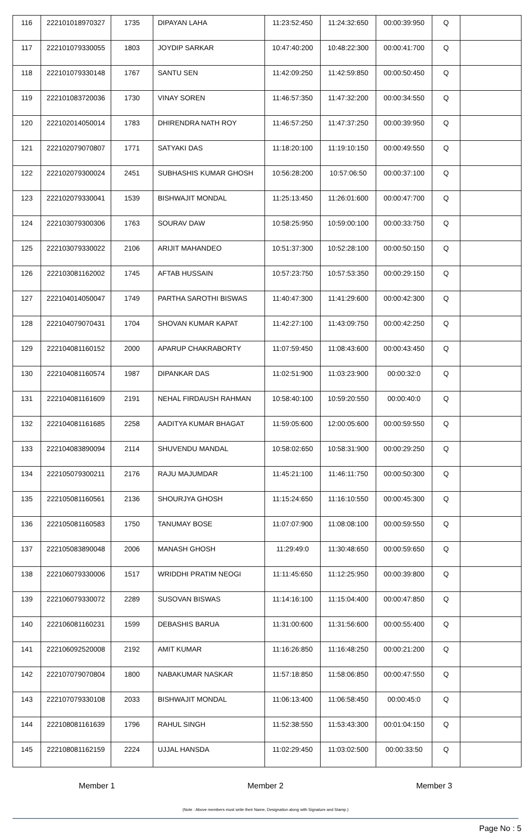| 116 | 222101018970327 | 1735 | DIPAYAN LAHA | 11:23:52:450 | 11:24:32:650 | 00:00:39:950 | Q | |
| 117 | 222101079330055 | 1803 | JOYDIP SARKAR | 10:47:40:200 | 10:48:22:300 | 00:00:41:700 | Q | |
| 118 | 222101079330148 | 1767 | SANTU SEN | 11:42:09:250 | 11:42:59:850 | 00:00:50:450 | Q | |
| 119 | 222101083720036 | 1730 | VINAY SOREN | 11:46:57:350 | 11:47:32:200 | 00:00:34:550 | Q | |
| 120 | 222102014050014 | 1783 | DHIRENDRA NATH ROY | 11:46:57:250 | 11:47:37:250 | 00:00:39:950 | Q | |
| 121 | 222102079070807 | 1771 | SATYAKI DAS | 11:18:20:100 | 11:19:10:150 | 00:00:49:550 | Q | |
| 122 | 222102079300024 | 2451 | SUBHASHIS KUMAR GHOSH | 10:56:28:200 | 10:57:06:50 | 00:00:37:100 | Q | |
| 123 | 222102079330041 | 1539 | BISHWAJIT MONDAL | 11:25:13:450 | 11:26:01:600 | 00:00:47:700 | Q | |
| 124 | 222103079300306 | 1763 | SOURAV DAW | 10:58:25:950 | 10:59:00:100 | 00:00:33:750 | Q | |
| 125 | 222103079330022 | 2106 | ARIJIT MAHANDEO | 10:51:37:300 | 10:52:28:100 | 00:00:50:150 | Q | |
| 126 | 222103081162002 | 1745 | AFTAB HUSSAIN | 10:57:23:750 | 10:57:53:350 | 00:00:29:150 | Q | |
| 127 | 222104014050047 | 1749 | PARTHA SAROTHI BISWAS | 11:40:47:300 | 11:41:29:600 | 00:00:42:300 | Q | |
| 128 | 222104079070431 | 1704 | SHOVAN KUMAR KAPAT | 11:42:27:100 | 11:43:09:750 | 00:00:42:250 | Q | |
| 129 | 222104081160152 | 2000 | APARUP CHAKRABORTY | 11:07:59:450 | 11:08:43:600 | 00:00:43:450 | Q | |
| 130 | 222104081160574 | 1987 | DIPANKAR DAS | 11:02:51:900 | 11:03:23:900 | 00:00:32:0 | Q | |
| 131 | 222104081161609 | 2191 | NEHAL FIRDAUSH RAHMAN | 10:58:40:100 | 10:59:20:550 | 00:00:40:0 | Q | |
| 132 | 222104081161685 | 2258 | AADITYA KUMAR BHAGAT | 11:59:05:600 | 12:00:05:600 | 00:00:59:550 | Q | |
| 133 | 222104083890094 | 2114 | SHUVENDU MANDAL | 10:58:02:650 | 10:58:31:900 | 00:00:29:250 | Q | |
| 134 | 222105079300211 | 2176 | RAJU MAJUMDAR | 11:45:21:100 | 11:46:11:750 | 00:00:50:300 | Q | |
| 135 | 222105081160561 | 2136 | SHOURJYA GHOSH | 11:15:24:650 | 11:16:10:550 | 00:00:45:300 | Q | |
| 136 | 222105081160583 | 1750 | TANUMAY BOSE | 11:07:07:900 | 11:08:08:100 | 00:00:59:550 | Q | |
| 137 | 222105083890048 | 2006 | MANASH GHOSH | 11:29:49:0 | 11:30:48:650 | 00:00:59:650 | Q | |
| 138 | 222106079330006 | 1517 | WRIDDHI PRATIM NEOGI | 11:11:45:650 | 11:12:25:950 | 00:00:39:800 | Q | |
| 139 | 222106079330072 | 2289 | SUSOVAN BISWAS | 11:14:16:100 | 11:15:04:400 | 00:00:47:850 | Q | |
| 140 | 222106081160231 | 1599 | DEBASHIS BARUA | 11:31:00:600 | 11:31:56:600 | 00:00:55:400 | Q | |
| 141 | 222106092520008 | 2192 | AMIT KUMAR | 11:16:26:850 | 11:16:48:250 | 00:00:21:200 | Q | |
| 142 | 222107079070804 | 1800 | NABAKUMAR NASKAR | 11:57:18:850 | 11:58:06:850 | 00:00:47:550 | Q | |
| 143 | 222107079330108 | 2033 | BISHWAJIT MONDAL | 11:06:13:400 | 11:06:58:450 | 00:00:45:0 | Q | |
| 144 | 222108081161639 | 1796 | RAHUL SINGH | 11:52:38:550 | 11:53:43:300 | 00:01:04:150 | Q | |
| 145 | 222108081162159 | 2224 | UJJAL HANSDA | 11:02:29:450 | 11:03:02:500 | 00:00:33:50 | Q | |
Member 1 Member 2 Member 3
(Note : Above members must write their Name, Designation along with Signature and Stamp.)
Page No : 5